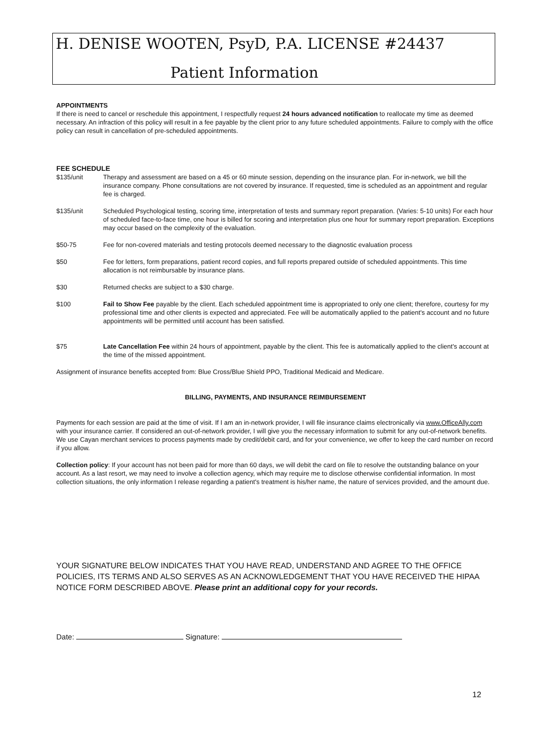H. DENISE WOOTEN, PsyD, P.A. LICENSE #24437
Patient Information
APPOINTMENTS
If there is need to cancel or reschedule this appointment, I respectfully request 24 hours advanced notification to reallocate my time as deemed necessary. An infraction of this policy will result in a fee payable by the client prior to any future scheduled appointments. Failure to comply with the office policy can result in cancellation of pre-scheduled appointments.
FEE SCHEDULE
$135/unit Therapy and assessment are based on a 45 or 60 minute session, depending on the insurance plan. For in-network, we bill the insurance company. Phone consultations are not covered by insurance. If requested, time is scheduled as an appointment and regular fee is charged.
$135/unit Scheduled Psychological testing, scoring time, interpretation of tests and summary report preparation. (Varies: 5-10 units) For each hour of scheduled face-to-face time, one hour is billed for scoring and interpretation plus one hour for summary report preparation. Exceptions may occur based on the complexity of the evaluation.
$50-75 Fee for non-covered materials and testing protocols deemed necessary to the diagnostic evaluation process
$50 Fee for letters, form preparations, patient record copies, and full reports prepared outside of scheduled appointments. This time allocation is not reimbursable by insurance plans.
$30 Returned checks are subject to a $30 charge.
$100 Fail to Show Fee payable by the client. Each scheduled appointment time is appropriated to only one client; therefore, courtesy for my professional time and other clients is expected and appreciated. Fee will be automatically applied to the patient's account and no future appointments will be permitted until account has been satisfied.
$75 Late Cancellation Fee within 24 hours of appointment, payable by the client. This fee is automatically applied to the client's account at the time of the missed appointment.
Assignment of insurance benefits accepted from: Blue Cross/Blue Shield PPO, Traditional Medicaid and Medicare.
BILLING, PAYMENTS, AND INSURANCE REIMBURSEMENT
Payments for each session are paid at the time of visit. If I am an in-network provider, I will file insurance claims electronically via www.OfficeAlly.com with your insurance carrier. If considered an out-of-network provider, I will give you the necessary information to submit for any out-of-network benefits. We use Cayan merchant services to process payments made by credit/debit card, and for your convenience, we offer to keep the card number on record if you allow.
Collection policy: If your account has not been paid for more than 60 days, we will debit the card on file to resolve the outstanding balance on your account. As a last resort, we may need to involve a collection agency, which may require me to disclose otherwise confidential information. In most collection situations, the only information I release regarding a patient's treatment is his/her name, the nature of services provided, and the amount due.
YOUR SIGNATURE BELOW INDICATES THAT YOU HAVE READ, UNDERSTAND AND AGREE TO THE OFFICE POLICIES, ITS TERMS AND ALSO SERVES AS AN ACKNOWLEDGEMENT THAT YOU HAVE RECEIVED THE HIPAA NOTICE FORM DESCRIBED ABOVE. Please print an additional copy for your records.
Date: Signature:
12